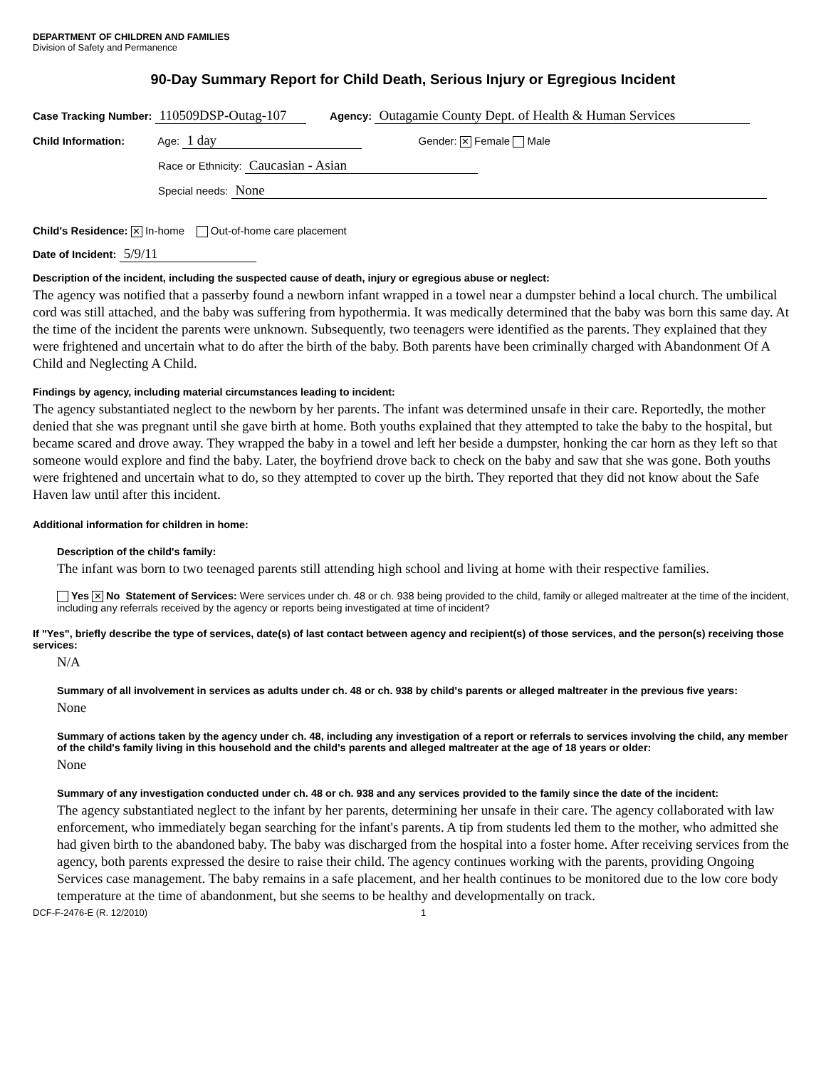DEPARTMENT OF CHILDREN AND FAMILIES
Division of Safety and Permanence
90-Day Summary Report for Child Death, Serious Injury or Egregious Incident
Case Tracking Number: 110509DSP-Outag-107 Agency: Outagamie County Dept. of Health & Human Services
Child Information: Age: 1 day Gender: ✕ Female Male
Race or Ethnicity: Caucasian - Asian
Special needs: None
Child's Residence: ✕ In-home Out-of-home care placement
Date of Incident: 5/9/11
Description of the incident, including the suspected cause of death, injury or egregious abuse or neglect:
The agency was notified that a passerby found a newborn infant wrapped in a towel near a dumpster behind a local church. The umbilical cord was still attached, and the baby was suffering from hypothermia. It was medically determined that the baby was born this same day. At the time of the incident the parents were unknown. Subsequently, two teenagers were identified as the parents. They explained that they were frightened and uncertain what to do after the birth of the baby. Both parents have been criminally charged with Abandonment Of A Child and Neglecting A Child.
Findings by agency, including material circumstances leading to incident:
The agency substantiated neglect to the newborn by her parents. The infant was determined unsafe in their care. Reportedly, the mother denied that she was pregnant until she gave birth at home. Both youths explained that they attempted to take the baby to the hospital, but became scared and drove away. They wrapped the baby in a towel and left her beside a dumpster, honking the car horn as they left so that someone would explore and find the baby. Later, the boyfriend drove back to check on the baby and saw that she was gone. Both youths were frightened and uncertain what to do, so they attempted to cover up the birth. They reported that they did not know about the Safe Haven law until after this incident.
Additional information for children in home:
Description of the child's family:
The infant was born to two teenaged parents still attending high school and living at home with their respective families.
Yes ✕ No Statement of Services: Were services under ch. 48 or ch. 938 being provided to the child, family or alleged maltreater at the time of the incident, including any referrals received by the agency or reports being investigated at time of incident?
If "Yes", briefly describe the type of services, date(s) of last contact between agency and recipient(s) of those services, and the person(s) receiving those services:
N/A
Summary of all involvement in services as adults under ch. 48 or ch. 938 by child's parents or alleged maltreater in the previous five years:
None
Summary of actions taken by the agency under ch. 48, including any investigation of a report or referrals to services involving the child, any member of the child's family living in this household and the child's parents and alleged maltreater at the age of 18 years or older:
None
Summary of any investigation conducted under ch. 48 or ch. 938 and any services provided to the family since the date of the incident:
The agency substantiated neglect to the infant by her parents, determining her unsafe in their care. The agency collaborated with law enforcement, who immediately began searching for the infant's parents. A tip from students led them to the mother, who admitted she had given birth to the abandoned baby. The baby was discharged from the hospital into a foster home. After receiving services from the agency, both parents expressed the desire to raise their child. The agency continues working with the parents, providing Ongoing Services case management. The baby remains in a safe placement, and her health continues to be monitored due to the low core body temperature at the time of abandonment, but she seems to be healthy and developmentally on track.
DCF-F-2476-E (R. 12/2010) 1